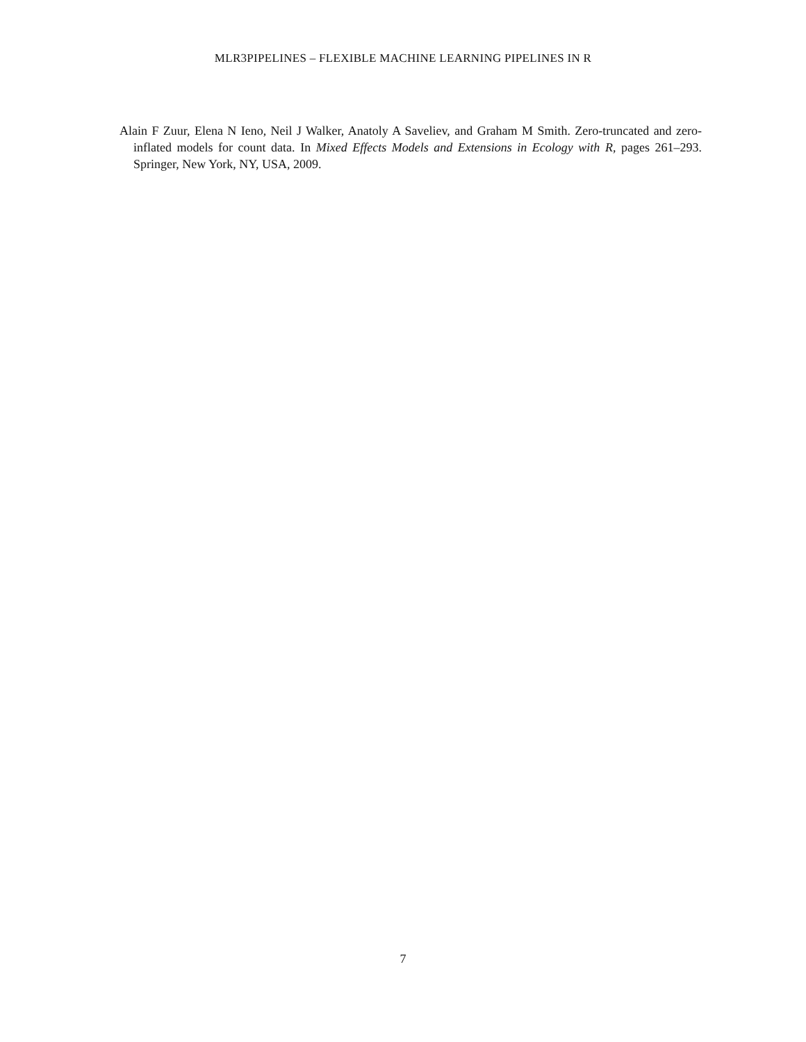MLR3PIPELINES – FLEXIBLE MACHINE LEARNING PIPELINES IN R
Alain F Zuur, Elena N Ieno, Neil J Walker, Anatoly A Saveliev, and Graham M Smith. Zero-truncated and zero-inflated models for count data. In Mixed Effects Models and Extensions in Ecology with R, pages 261–293. Springer, New York, NY, USA, 2009.
7